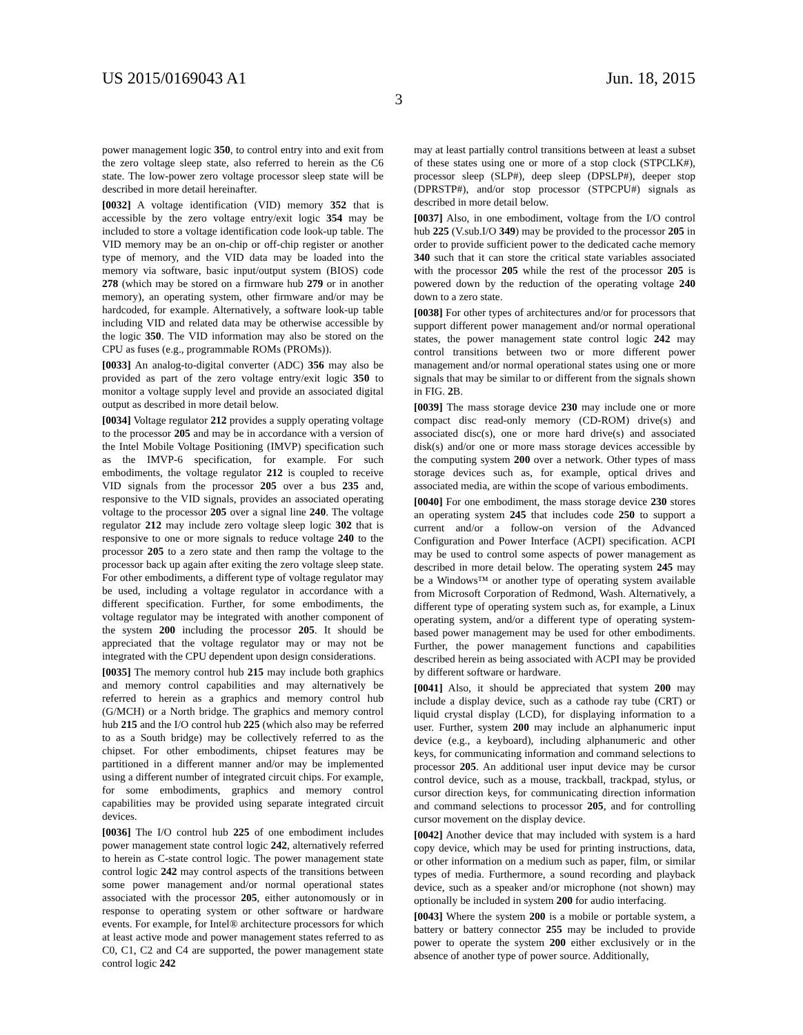US 2015/0169043 A1 Jun. 18, 2015
3
power management logic 350, to control entry into and exit from the zero voltage sleep state, also referred to herein as the C6 state. The low-power zero voltage processor sleep state will be described in more detail hereinafter.
[0032] A voltage identification (VID) memory 352 that is accessible by the zero voltage entry/exit logic 354 may be included to store a voltage identification code look-up table. The VID memory may be an on-chip or off-chip register or another type of memory, and the VID data may be loaded into the memory via software, basic input/output system (BIOS) code 278 (which may be stored on a firmware hub 279 or in another memory), an operating system, other firmware and/or may be hardcoded, for example. Alternatively, a software look-up table including VID and related data may be otherwise accessible by the logic 350. The VID information may also be stored on the CPU as fuses (e.g., programmable ROMs (PROMs)).
[0033] An analog-to-digital converter (ADC) 356 may also be provided as part of the zero voltage entry/exit logic 350 to monitor a voltage supply level and provide an associated digital output as described in more detail below.
[0034] Voltage regulator 212 provides a supply operating voltage to the processor 205 and may be in accordance with a version of the Intel Mobile Voltage Positioning (IMVP) specification such as the IMVP-6 specification, for example. For such embodiments, the voltage regulator 212 is coupled to receive VID signals from the processor 205 over a bus 235 and, responsive to the VID signals, provides an associated operating voltage to the processor 205 over a signal line 240. The voltage regulator 212 may include zero voltage sleep logic 302 that is responsive to one or more signals to reduce voltage 240 to the processor 205 to a zero state and then ramp the voltage to the processor back up again after exiting the zero voltage sleep state. For other embodiments, a different type of voltage regulator may be used, including a voltage regulator in accordance with a different specification. Further, for some embodiments, the voltage regulator may be integrated with another component of the system 200 including the processor 205. It should be appreciated that the voltage regulator may or may not be integrated with the CPU dependent upon design considerations.
[0035] The memory control hub 215 may include both graphics and memory control capabilities and may alternatively be referred to herein as a graphics and memory control hub (G/MCH) or a North bridge. The graphics and memory control hub 215 and the I/O control hub 225 (which also may be referred to as a South bridge) may be collectively referred to as the chipset. For other embodiments, chipset features may be partitioned in a different manner and/or may be implemented using a different number of integrated circuit chips. For example, for some embodiments, graphics and memory control capabilities may be provided using separate integrated circuit devices.
[0036] The I/O control hub 225 of one embodiment includes power management state control logic 242, alternatively referred to herein as C-state control logic. The power management state control logic 242 may control aspects of the transitions between some power management and/or normal operational states associated with the processor 205, either autonomously or in response to operating system or other software or hardware events. For example, for Intel® architecture processors for which at least active mode and power management states referred to as C0, C1, C2 and C4 are supported, the power management state control logic 242
may at least partially control transitions between at least a subset of these states using one or more of a stop clock (STPCLK#), processor sleep (SLP#), deep sleep (DPSLP#), deeper stop (DPRSTP#), and/or stop processor (STPCPU#) signals as described in more detail below.
[0037] Also, in one embodiment, voltage from the I/O control hub 225 (V.sub.I/O 349) may be provided to the processor 205 in order to provide sufficient power to the dedicated cache memory 340 such that it can store the critical state variables associated with the processor 205 while the rest of the processor 205 is powered down by the reduction of the operating voltage 240 down to a zero state.
[0038] For other types of architectures and/or for processors that support different power management and/or normal operational states, the power management state control logic 242 may control transitions between two or more different power management and/or normal operational states using one or more signals that may be similar to or different from the signals shown in FIG. 2 B.
[0039] The mass storage device 230 may include one or more compact disc read-only memory (CD-ROM) drive(s) and associated disc(s), one or more hard drive(s) and associated disk(s) and/or one or more mass storage devices accessible by the computing system 200 over a network. Other types of mass storage devices such as, for example, optical drives and associated media, are within the scope of various embodiments.
[0040] For one embodiment, the mass storage device 230 stores an operating system 245 that includes code 250 to support a current and/or a follow-on version of the Advanced Configuration and Power Interface (ACPI) specification. ACPI may be used to control some aspects of power management as described in more detail below. The operating system 245 may be a Windows™ or another type of operating system available from Microsoft Corporation of Redmond, Wash. Alternatively, a different type of operating system such as, for example, a Linux operating system, and/or a different type of operating system-based power management may be used for other embodiments. Further, the power management functions and capabilities described herein as being associated with ACPI may be provided by different software or hardware.
[0041] Also, it should be appreciated that system 200 may include a display device, such as a cathode ray tube (CRT) or liquid crystal display (LCD), for displaying information to a user. Further, system 200 may include an alphanumeric input device (e.g., a keyboard), including alphanumeric and other keys, for communicating information and command selections to processor 205. An additional user input device may be cursor control device, such as a mouse, trackball, trackpad, stylus, or cursor direction keys, for communicating direction information and command selections to processor 205, and for controlling cursor movement on the display device.
[0042] Another device that may included with system is a hard copy device, which may be used for printing instructions, data, or other information on a medium such as paper, film, or similar types of media. Furthermore, a sound recording and playback device, such as a speaker and/or microphone (not shown) may optionally be included in system 200 for audio interfacing.
[0043] Where the system 200 is a mobile or portable system, a battery or battery connector 255 may be included to provide power to operate the system 200 either exclusively or in the absence of another type of power source. Additionally,